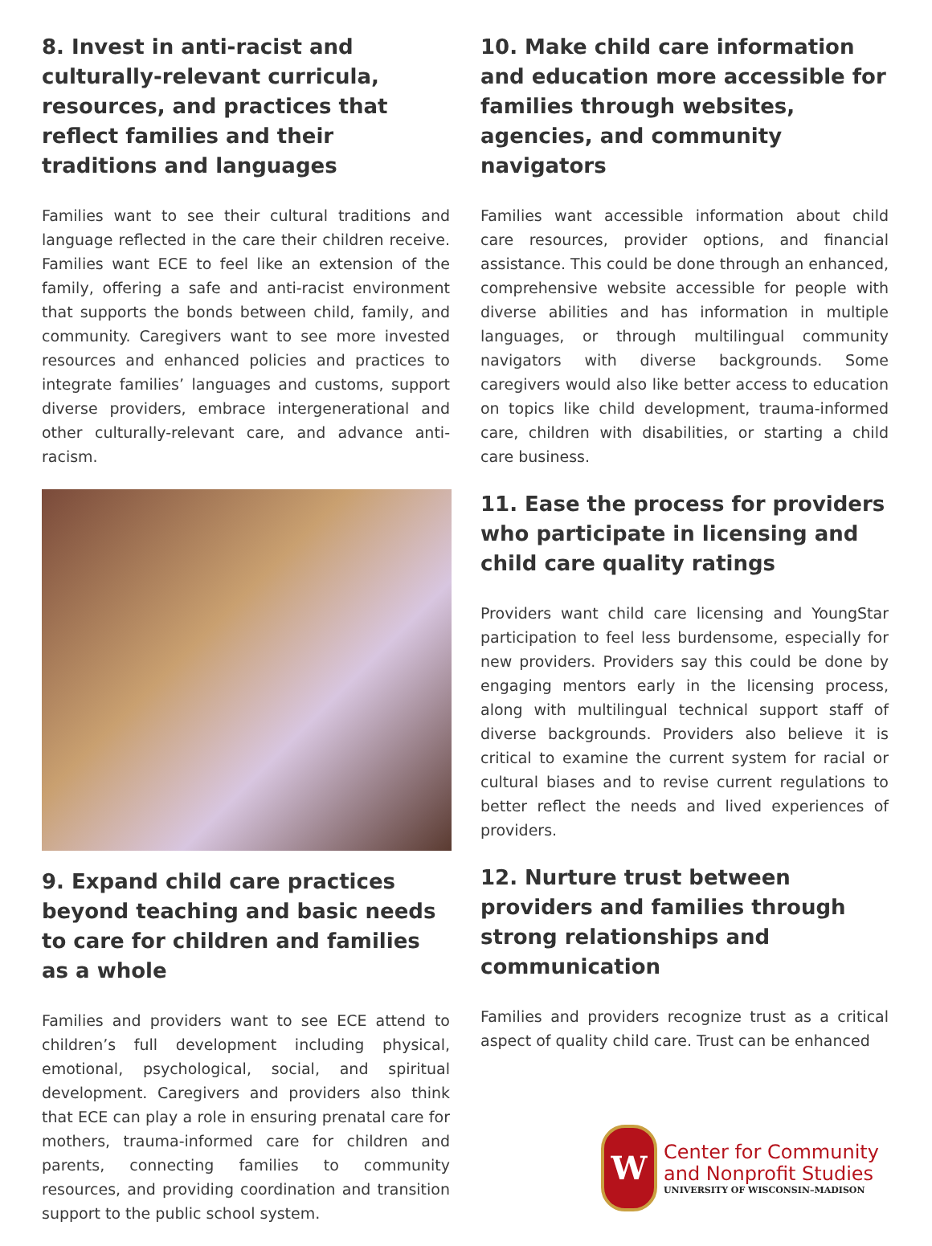8. Invest in anti-racist and culturally-relevant curricula, resources, and practices that reflect families and their traditions and languages
Families want to see their cultural traditions and language reflected in the care their children receive. Families want ECE to feel like an extension of the family, offering a safe and anti-racist environment that supports the bonds between child, family, and community. Caregivers want to see more invested resources and enhanced policies and practices to integrate families’ languages and customs, support diverse providers, embrace intergenerational and other culturally-relevant care, and advance anti-racism.
9. Expand child care practices beyond teaching and basic needs to care for children and families as a whole
Families and providers want to see ECE attend to children’s full development including physical, emotional, psychological, social, and spiritual development. Caregivers and providers also think that ECE can play a role in ensuring prenatal care for mothers, trauma-informed care for children and parents, connecting families to community resources, and providing coordination and transition support to the public school system.
10. Make child care information and education more accessible for families through websites, agencies, and community navigators
Families want accessible information about child care resources, provider options, and financial assistance. This could be done through an enhanced, comprehensive website accessible for people with diverse abilities and has information in multiple languages, or through multilingual community navigators with diverse backgrounds. Some caregivers would also like better access to education on topics like child development, trauma-informed care, children with disabilities, or starting a child care business.
11. Ease the process for providers who participate in licensing and child care quality ratings
Providers want child care licensing and YoungStar participation to feel less burdensome, especially for new providers. Providers say this could be done by engaging mentors early in the licensing process, along with multilingual technical support staff of diverse backgrounds. Providers also believe it is critical to examine the current system for racial or cultural biases and to revise current regulations to better reflect the needs and lived experiences of providers.
12. Nurture trust between providers and families through strong relationships and communication
Families and providers recognize trust as a critical aspect of quality child care. Trust can be enhanced
W
Center for Community
and Nonprofit Studies
UNIVERSITY OF WISCONSIN–MADISON